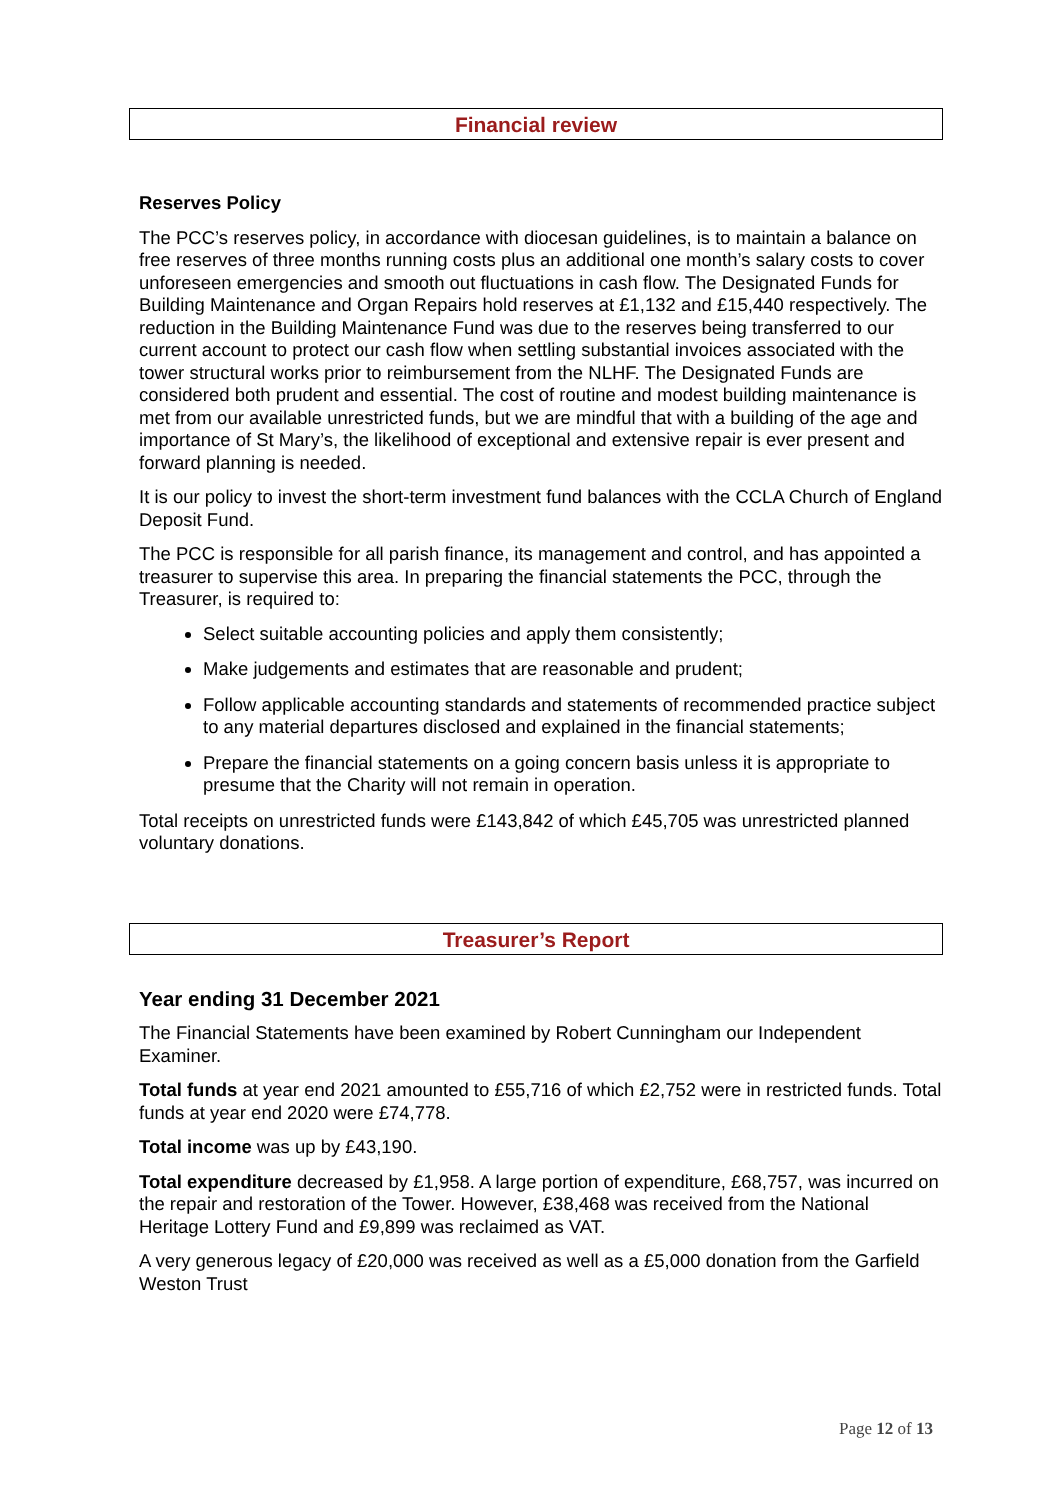Financial review
Reserves Policy
The PCC’s reserves policy, in accordance with diocesan guidelines, is to maintain a balance on free reserves of three months running costs plus an additional one month’s salary costs to cover unforeseen emergencies and smooth out fluctuations in cash flow. The Designated Funds for Building Maintenance and Organ Repairs hold reserves at £1,132 and £15,440 respectively. The reduction in the Building Maintenance Fund was due to the reserves being transferred to our current account to protect our cash flow when settling substantial invoices associated with the tower structural works prior to reimbursement from the NLHF. The Designated Funds are considered both prudent and essential. The cost of routine and modest building maintenance is met from our available unrestricted funds, but we are mindful that with a building of the age and importance of St Mary’s, the likelihood of exceptional and extensive repair is ever present and forward planning is needed.
It is our policy to invest the short-term investment fund balances with the CCLA Church of England Deposit Fund.
The PCC is responsible for all parish finance, its management and control, and has appointed a treasurer to supervise this area. In preparing the financial statements the PCC, through the Treasurer, is required to:
Select suitable accounting policies and apply them consistently;
Make judgements and estimates that are reasonable and prudent;
Follow applicable accounting standards and statements of recommended practice subject to any material departures disclosed and explained in the financial statements;
Prepare the financial statements on a going concern basis unless it is appropriate to presume that the Charity will not remain in operation.
Total receipts on unrestricted funds were £143,842 of which £45,705 was unrestricted planned voluntary donations.
Treasurer’s Report
Year ending 31 December 2021
The Financial Statements have been examined by Robert Cunningham our Independent Examiner.
Total funds at year end 2021 amounted to £55,716 of which £2,752 were in restricted funds. Total funds at year end 2020 were £74,778.
Total income was up by £43,190.
Total expenditure decreased by £1,958. A large portion of expenditure, £68,757, was incurred on the repair and restoration of the Tower. However, £38,468 was received from the National Heritage Lottery Fund and £9,899 was reclaimed as VAT.
A very generous legacy of £20,000 was received as well as a £5,000 donation from the Garfield Weston Trust
Page 12 of 13